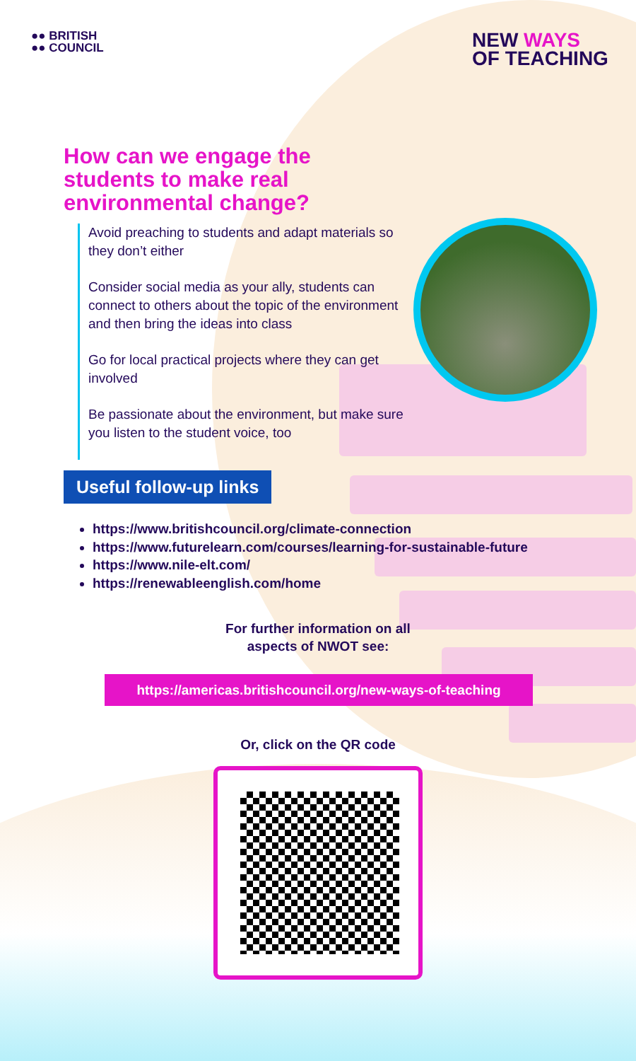●● BRITISH
●● COUNCIL
NEW WAYS
OF TEACHING
How can we engage the
students to make real
environmental change?
Avoid preaching to students and adapt materials so they don’t either
Consider social media as your ally, students can connect to others about the topic of the environment and then bring the ideas into class
Go for local practical projects where they can get involved
Be passionate about the environment, but make sure you listen to the student voice, too
Useful follow-up links
https://www.britishcouncil.org/climate-connection
https://www.futurelearn.com/courses/learning-for-sustainable-future
https://www.nile-elt.com/
https://renewableenglish.com/home
For further information on all
aspects of NWOT see:
https://americas.britishcouncil.org/new-ways-of-teaching
Or, click on the QR code